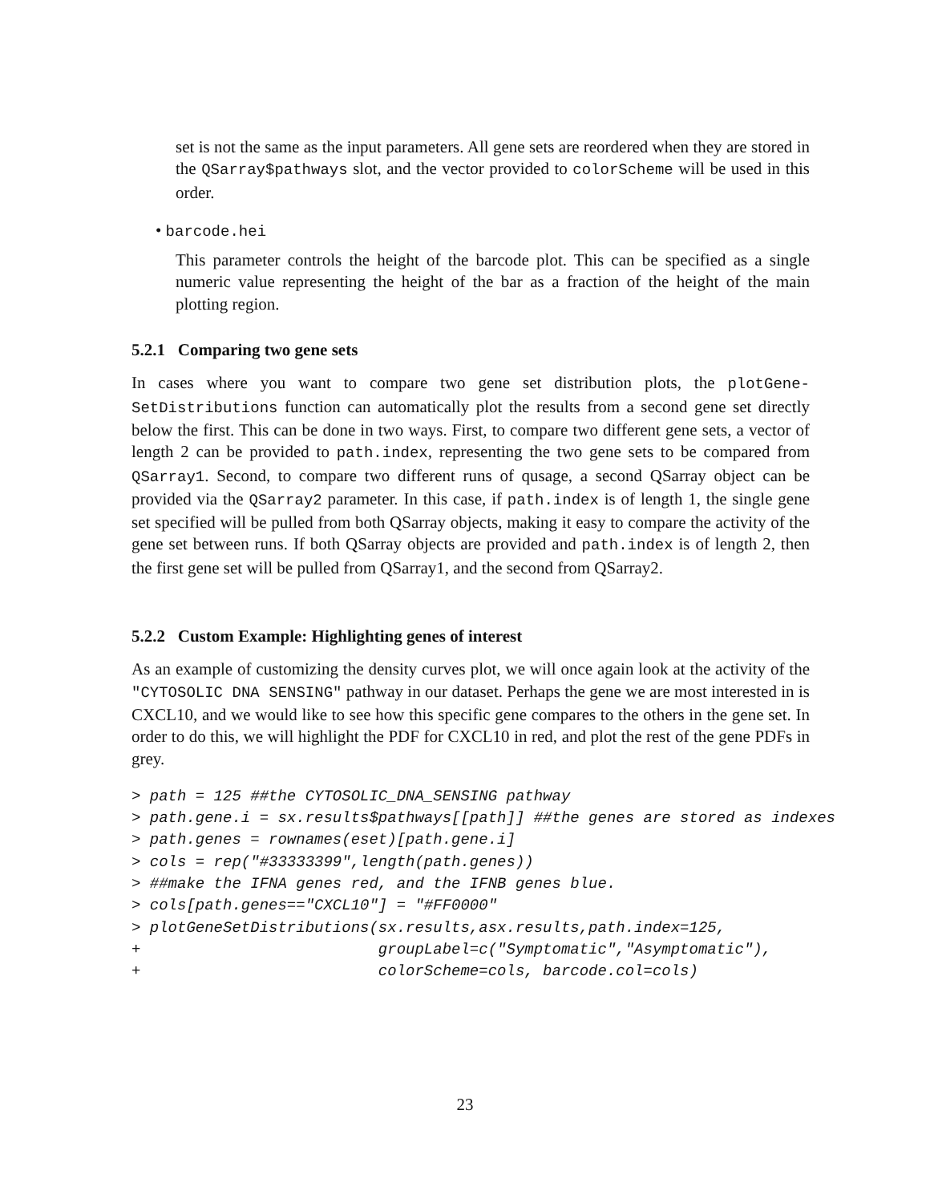set is not the same as the input parameters. All gene sets are reordered when they are stored in the QSarray$pathways slot, and the vector provided to colorScheme will be used in this order.
• barcode.hei
This parameter controls the height of the barcode plot. This can be specified as a single numeric value representing the height of the bar as a fraction of the height of the main plotting region.
5.2.1 Comparing two gene sets
In cases where you want to compare two gene set distribution plots, the plotGene-SetDistributions function can automatically plot the results from a second gene set directly below the first. This can be done in two ways. First, to compare two different gene sets, a vector of length 2 can be provided to path.index, representing the two gene sets to be compared from QSarray1. Second, to compare two different runs of qusage, a second QSarray object can be provided via the QSarray2 parameter. In this case, if path.index is of length 1, the single gene set specified will be pulled from both QSarray objects, making it easy to compare the activity of the gene set between runs. If both QSarray objects are provided and path.index is of length 2, then the first gene set will be pulled from QSarray1, and the second from QSarray2.
5.2.2 Custom Example: Highlighting genes of interest
As an example of customizing the density curves plot, we will once again look at the activity of the "CYTOSOLIC DNA SENSING" pathway in our dataset. Perhaps the gene we are most interested in is CXCL10, and we would like to see how this specific gene compares to the others in the gene set. In order to do this, we will highlight the PDF for CXCL10 in red, and plot the rest of the gene PDFs in grey.
> path = 125 ##the CYTOSOLIC_DNA_SENSING pathway
> path.gene.i = sx.results$pathways[[path]] ##the genes are stored as indexes
> path.genes = rownames(eset)[path.gene.i]
> cols = rep("#33333399",length(path.genes))
> ##make the IFNA genes red, and the IFNB genes blue.
> cols[path.genes=="CXCL10"] = "#FF0000"
> plotGeneSetDistributions(sx.results,asx.results,path.index=125,
+                          groupLabel=c("Symptomatic","Asymptomatic"),
+                          colorScheme=cols, barcode.col=cols)
23